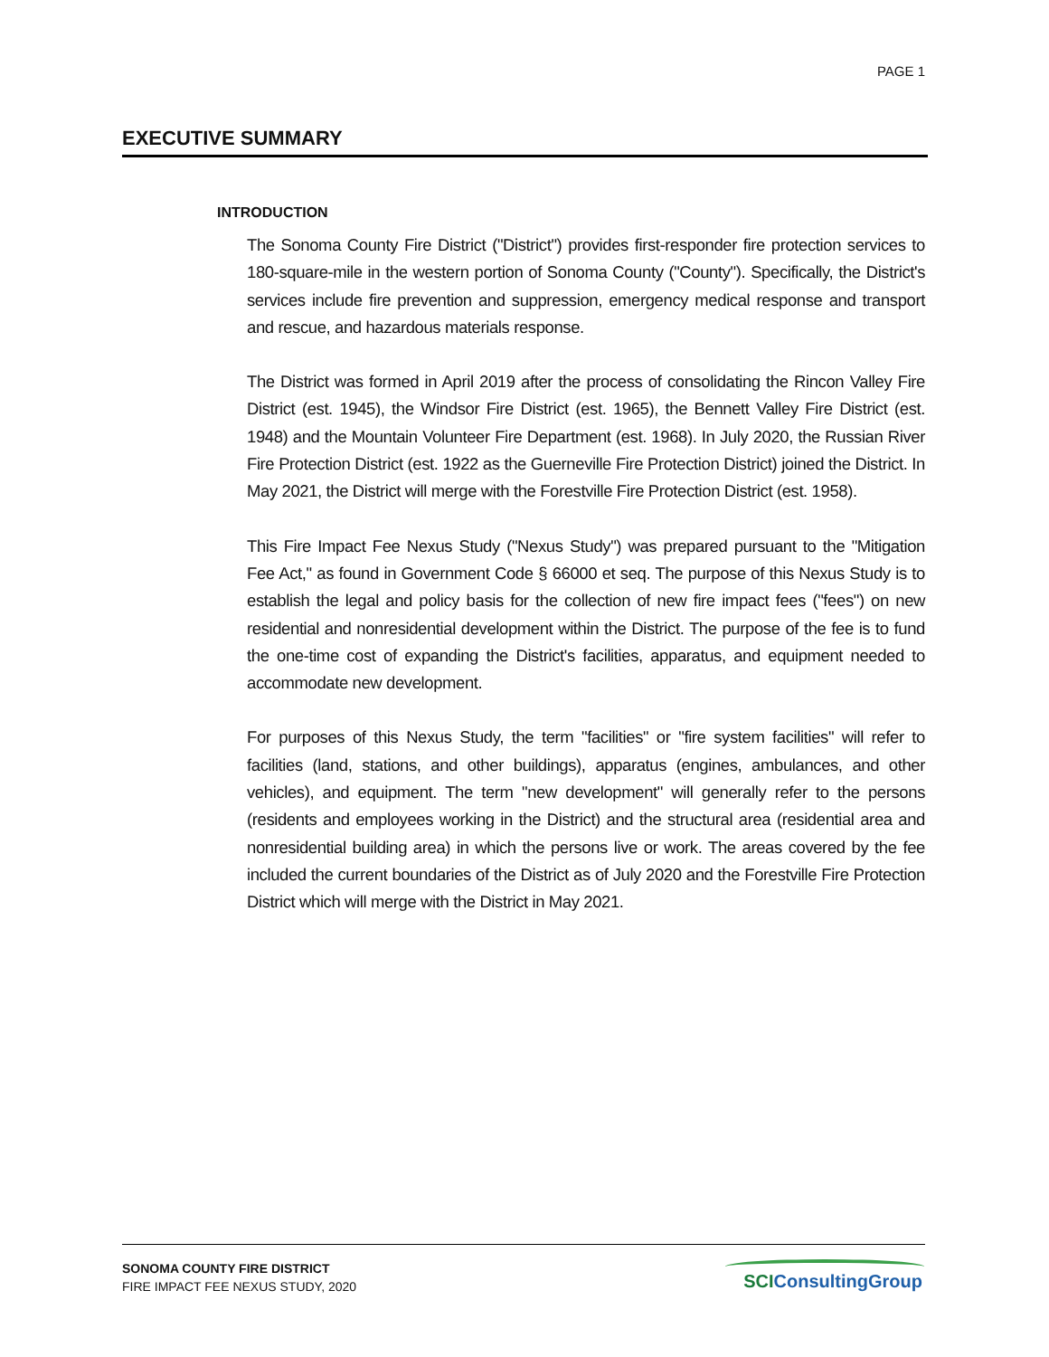PAGE 1
EXECUTIVE SUMMARY
INTRODUCTION
The Sonoma County Fire District ("District") provides first-responder fire protection services to 180-square-mile in the western portion of Sonoma County ("County"). Specifically, the District's services include fire prevention and suppression, emergency medical response and transport and rescue, and hazardous materials response.
The District was formed in April 2019 after the process of consolidating the Rincon Valley Fire District (est. 1945), the Windsor Fire District (est. 1965), the Bennett Valley Fire District (est. 1948) and the Mountain Volunteer Fire Department (est. 1968). In July 2020, the Russian River Fire Protection District (est. 1922 as the Guerneville Fire Protection District) joined the District. In May 2021, the District will merge with the Forestville Fire Protection District (est. 1958).
This Fire Impact Fee Nexus Study ("Nexus Study") was prepared pursuant to the "Mitigation Fee Act," as found in Government Code § 66000 et seq. The purpose of this Nexus Study is to establish the legal and policy basis for the collection of new fire impact fees ("fees") on new residential and nonresidential development within the District. The purpose of the fee is to fund the one-time cost of expanding the District's facilities, apparatus, and equipment needed to accommodate new development.
For purposes of this Nexus Study, the term "facilities" or "fire system facilities" will refer to facilities (land, stations, and other buildings), apparatus (engines, ambulances, and other vehicles), and equipment. The term "new development" will generally refer to the persons (residents and employees working in the District) and the structural area (residential area and nonresidential building area) in which the persons live or work. The areas covered by the fee included the current boundaries of the District as of July 2020 and the Forestville Fire Protection District which will merge with the District in May 2021.
SONOMA COUNTY FIRE DISTRICT
FIRE IMPACT FEE NEXUS STUDY, 2020
SCIConsultingGroup